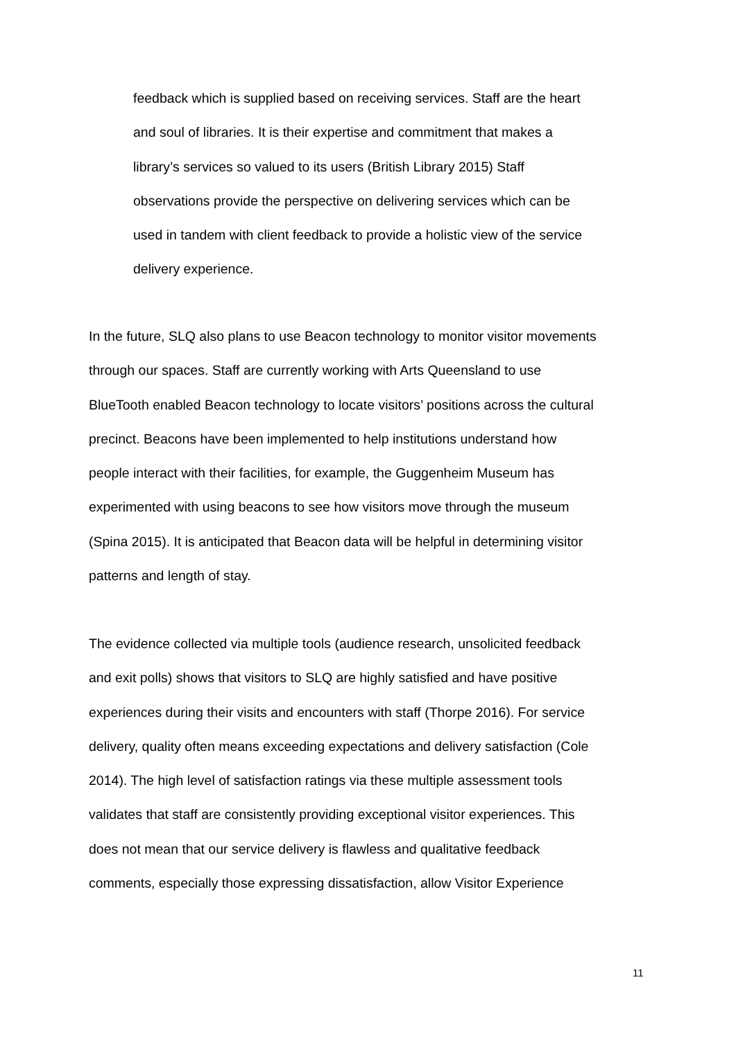feedback which is supplied based on receiving services. Staff are the heart
and soul of libraries. It is their expertise and commitment that makes a
library’s services so valued to its users (British Library 2015) Staff
observations provide the perspective on delivering services which can be
used in tandem with client feedback to provide a holistic view of the service
delivery experience.
In the future, SLQ also plans to use Beacon technology to monitor visitor movements
through our spaces. Staff are currently working with Arts Queensland to use
BlueTooth enabled Beacon technology to locate visitors’ positions across the cultural
precinct. Beacons have been implemented to help institutions understand how
people interact with their facilities, for example, the Guggenheim Museum has
experimented with using beacons to see how visitors move through the museum
(Spina 2015). It is anticipated that Beacon data will be helpful in determining visitor
patterns and length of stay.
The evidence collected via multiple tools (audience research, unsolicited feedback
and exit polls) shows that visitors to SLQ are highly satisfied and have positive
experiences during their visits and encounters with staff (Thorpe 2016). For service
delivery, quality often means exceeding expectations and delivery satisfaction (Cole
2014). The high level of satisfaction ratings via these multiple assessment tools
validates that staff are consistently providing exceptional visitor experiences. This
does not mean that our service delivery is flawless and qualitative feedback
comments, especially those expressing dissatisfaction, allow Visitor Experience
11